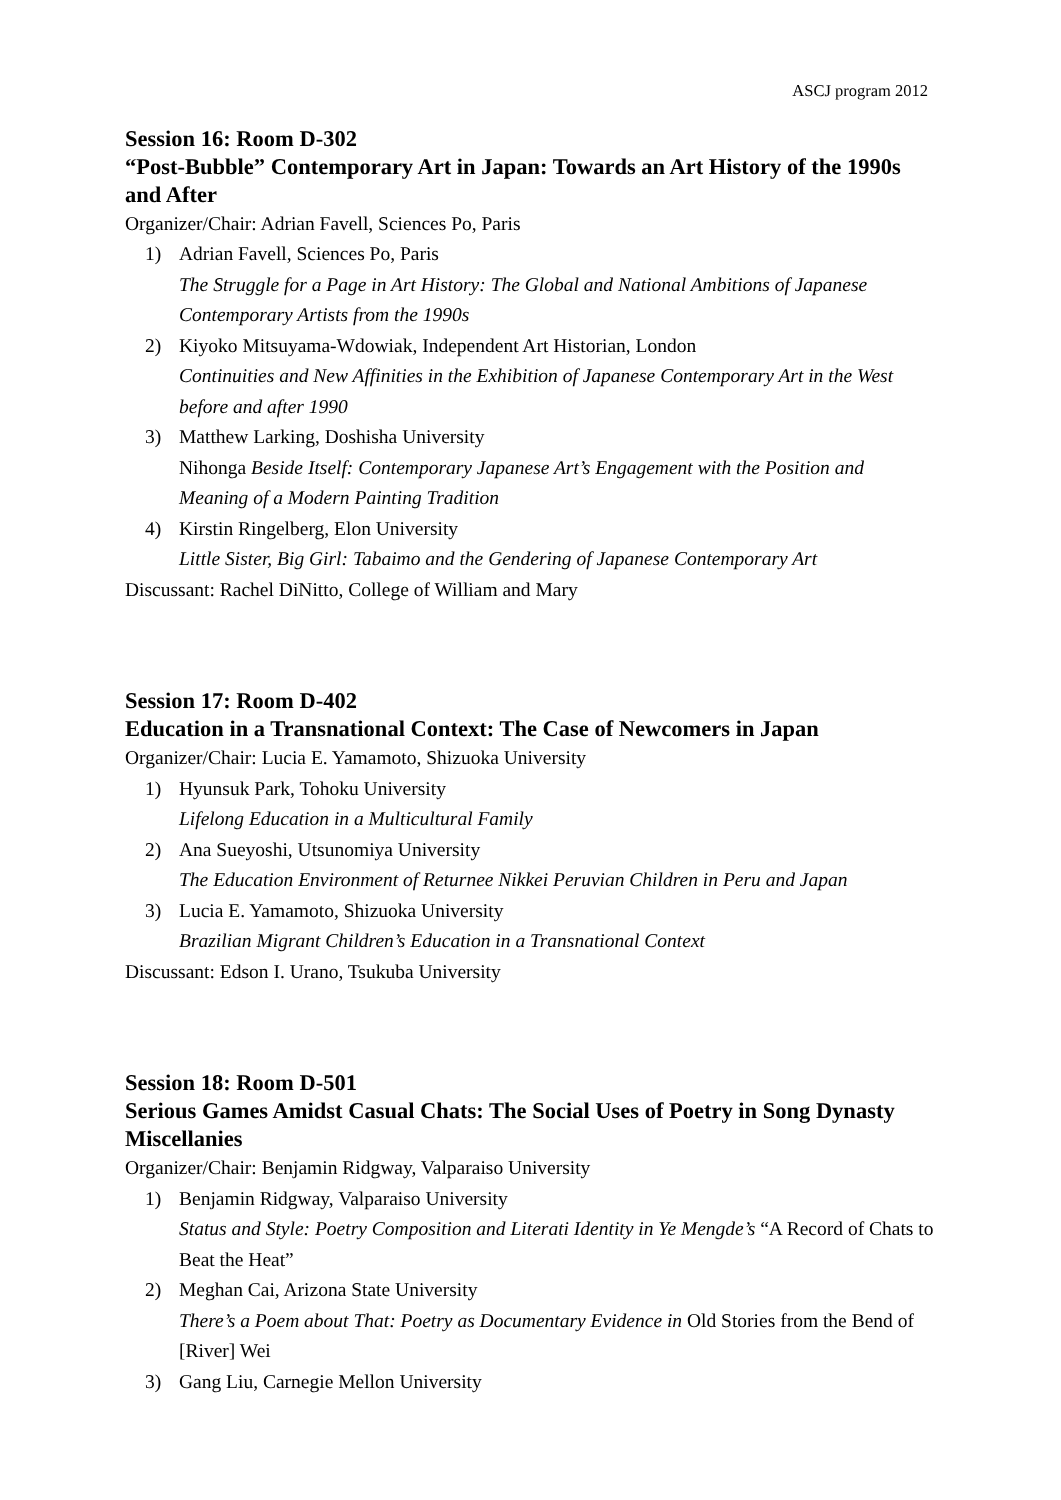ASCJ program 2012
Session 16: Room D-302
“Post-Bubble” Contemporary Art in Japan: Towards an Art History of the 1990s and After
Organizer/Chair: Adrian Favell, Sciences Po, Paris
1) Adrian Favell, Sciences Po, Paris
The Struggle for a Page in Art History: The Global and National Ambitions of Japanese Contemporary Artists from the 1990s
2) Kiyoko Mitsuyama-Wdowiak, Independent Art Historian, London
Continuities and New Affinities in the Exhibition of Japanese Contemporary Art in the West before and after 1990
3) Matthew Larking, Doshisha University
Nihonga Beside Itself: Contemporary Japanese Art’s Engagement with the Position and Meaning of a Modern Painting Tradition
4) Kirstin Ringelberg, Elon University
Little Sister, Big Girl: Tabaimo and the Gendering of Japanese Contemporary Art
Discussant: Rachel DiNitto, College of William and Mary
Session 17: Room D-402
Education in a Transnational Context: The Case of Newcomers in Japan
Organizer/Chair: Lucia E. Yamamoto, Shizuoka University
1) Hyunsuk Park, Tohoku University
Lifelong Education in a Multicultural Family
2) Ana Sueyoshi, Utsunomiya University
The Education Environment of Returnee Nikkei Peruvian Children in Peru and Japan
3) Lucia E. Yamamoto, Shizuoka University
Brazilian Migrant Children’s Education in a Transnational Context
Discussant: Edson I. Urano, Tsukuba University
Session 18: Room D-501
Serious Games Amidst Casual Chats: The Social Uses of Poetry in Song Dynasty Miscellanies
Organizer/Chair: Benjamin Ridgway, Valparaiso University
1) Benjamin Ridgway, Valparaiso University
Status and Style: Poetry Composition and Literati Identity in Ye Mengde’s “A Record of Chats to Beat the Heat”
2) Meghan Cai, Arizona State University
There’s a Poem about That: Poetry as Documentary Evidence in Old Stories from the Bend of [River] Wei
3) Gang Liu, Carnegie Mellon University